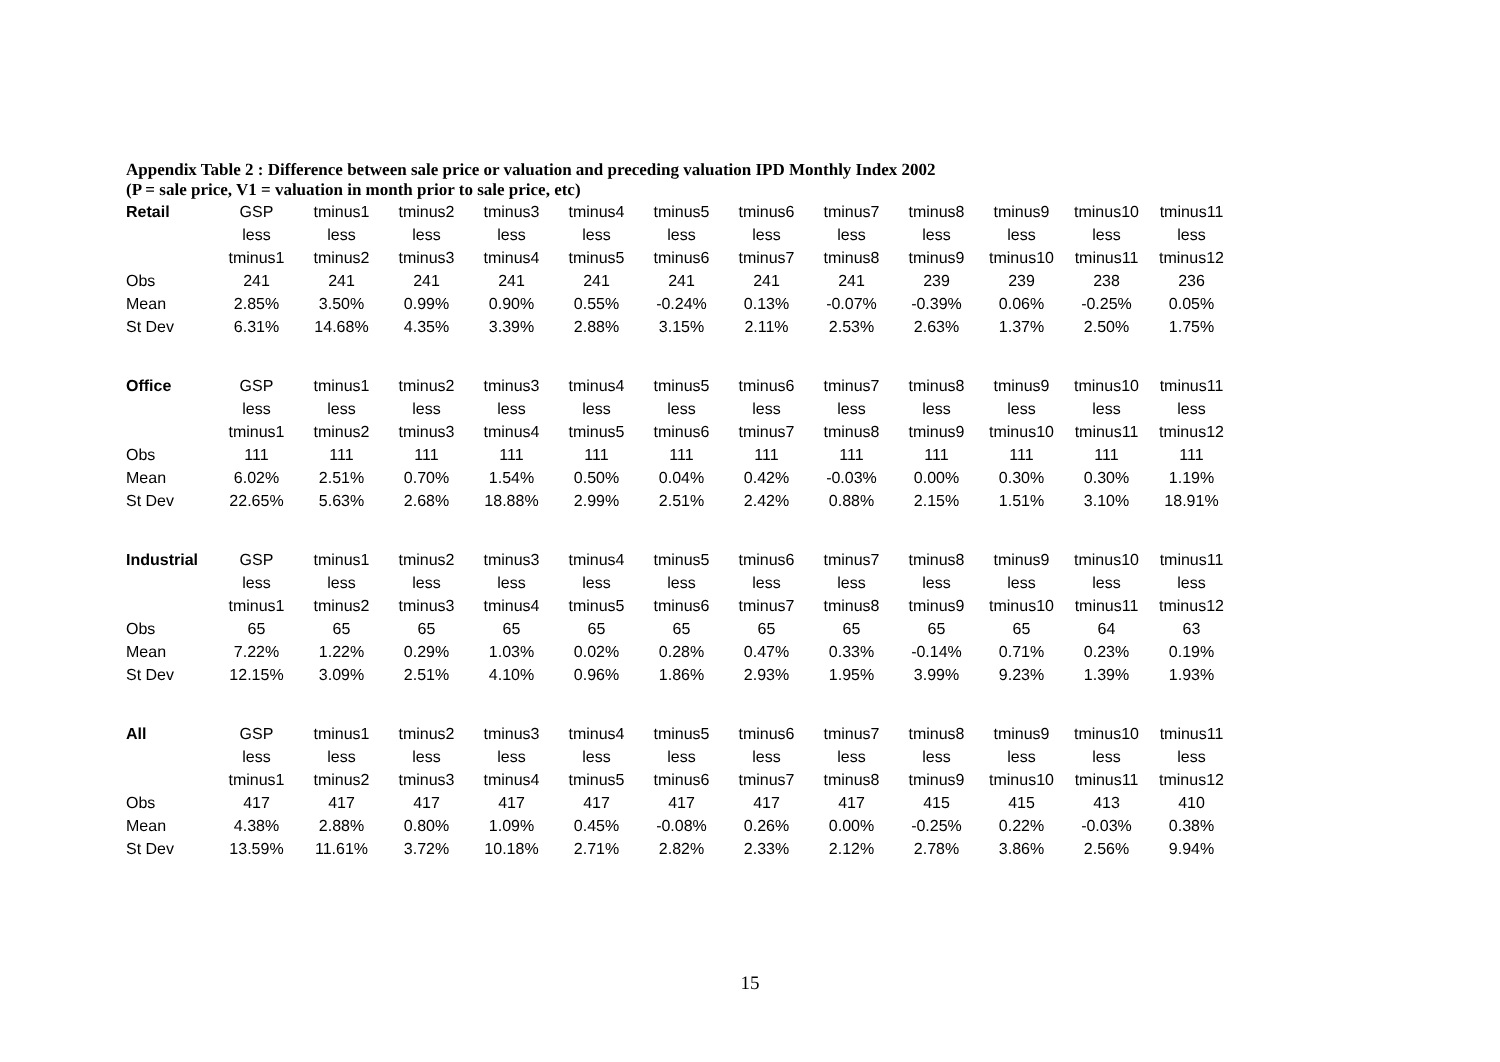Appendix Table 2 : Difference between sale price or valuation and preceding valuation IPD Monthly Index 2002
(P = sale price, V1 = valuation in month prior to sale price, etc)
| Retail | GSP | tminus1 | tminus2 | tminus3 | tminus4 | tminus5 | tminus6 | tminus7 | tminus8 | tminus9 | tminus10 | tminus11 |
| | less | less | less | less | less | less | less | less | less | less | less | less |
| | tminus1 | tminus2 | tminus3 | tminus4 | tminus5 | tminus6 | tminus7 | tminus8 | tminus9 | tminus10 | tminus11 | tminus12 |
| Obs | 241 | 241 | 241 | 241 | 241 | 241 | 241 | 241 | 239 | 239 | 238 | 236 |
| Mean | 2.85% | 3.50% | 0.99% | 0.90% | 0.55% | -0.24% | 0.13% | -0.07% | -0.39% | 0.06% | -0.25% | 0.05% |
| St Dev | 6.31% | 14.68% | 4.35% | 3.39% | 2.88% | 3.15% | 2.11% | 2.53% | 2.63% | 1.37% | 2.50% | 1.75% |
| Office | GSP | tminus1 | tminus2 | tminus3 | tminus4 | tminus5 | tminus6 | tminus7 | tminus8 | tminus9 | tminus10 | tminus11 |
| | less | less | less | less | less | less | less | less | less | less | less | less |
| | tminus1 | tminus2 | tminus3 | tminus4 | tminus5 | tminus6 | tminus7 | tminus8 | tminus9 | tminus10 | tminus11 | tminus12 |
| Obs | 111 | 111 | 111 | 111 | 111 | 111 | 111 | 111 | 111 | 111 | 111 | 111 |
| Mean | 6.02% | 2.51% | 0.70% | 1.54% | 0.50% | 0.04% | 0.42% | -0.03% | 0.00% | 0.30% | 0.30% | 1.19% |
| St Dev | 22.65% | 5.63% | 2.68% | 18.88% | 2.99% | 2.51% | 2.42% | 0.88% | 2.15% | 1.51% | 3.10% | 18.91% |
| Industrial | GSP | tminus1 | tminus2 | tminus3 | tminus4 | tminus5 | tminus6 | tminus7 | tminus8 | tminus9 | tminus10 | tminus11 |
| | less | less | less | less | less | less | less | less | less | less | less | less |
| | tminus1 | tminus2 | tminus3 | tminus4 | tminus5 | tminus6 | tminus7 | tminus8 | tminus9 | tminus10 | tminus11 | tminus12 |
| Obs | 65 | 65 | 65 | 65 | 65 | 65 | 65 | 65 | 65 | 65 | 64 | 63 |
| Mean | 7.22% | 1.22% | 0.29% | 1.03% | 0.02% | 0.28% | 0.47% | 0.33% | -0.14% | 0.71% | 0.23% | 0.19% |
| St Dev | 12.15% | 3.09% | 2.51% | 4.10% | 0.96% | 1.86% | 2.93% | 1.95% | 3.99% | 9.23% | 1.39% | 1.93% |
| All | GSP | tminus1 | tminus2 | tminus3 | tminus4 | tminus5 | tminus6 | tminus7 | tminus8 | tminus9 | tminus10 | tminus11 |
| | less | less | less | less | less | less | less | less | less | less | less | less |
| | tminus1 | tminus2 | tminus3 | tminus4 | tminus5 | tminus6 | tminus7 | tminus8 | tminus9 | tminus10 | tminus11 | tminus12 |
| Obs | 417 | 417 | 417 | 417 | 417 | 417 | 417 | 417 | 415 | 415 | 413 | 410 |
| Mean | 4.38% | 2.88% | 0.80% | 1.09% | 0.45% | -0.08% | 0.26% | 0.00% | -0.25% | 0.22% | -0.03% | 0.38% |
| St Dev | 13.59% | 11.61% | 3.72% | 10.18% | 2.71% | 2.82% | 2.33% | 2.12% | 2.78% | 3.86% | 2.56% | 9.94% |
15